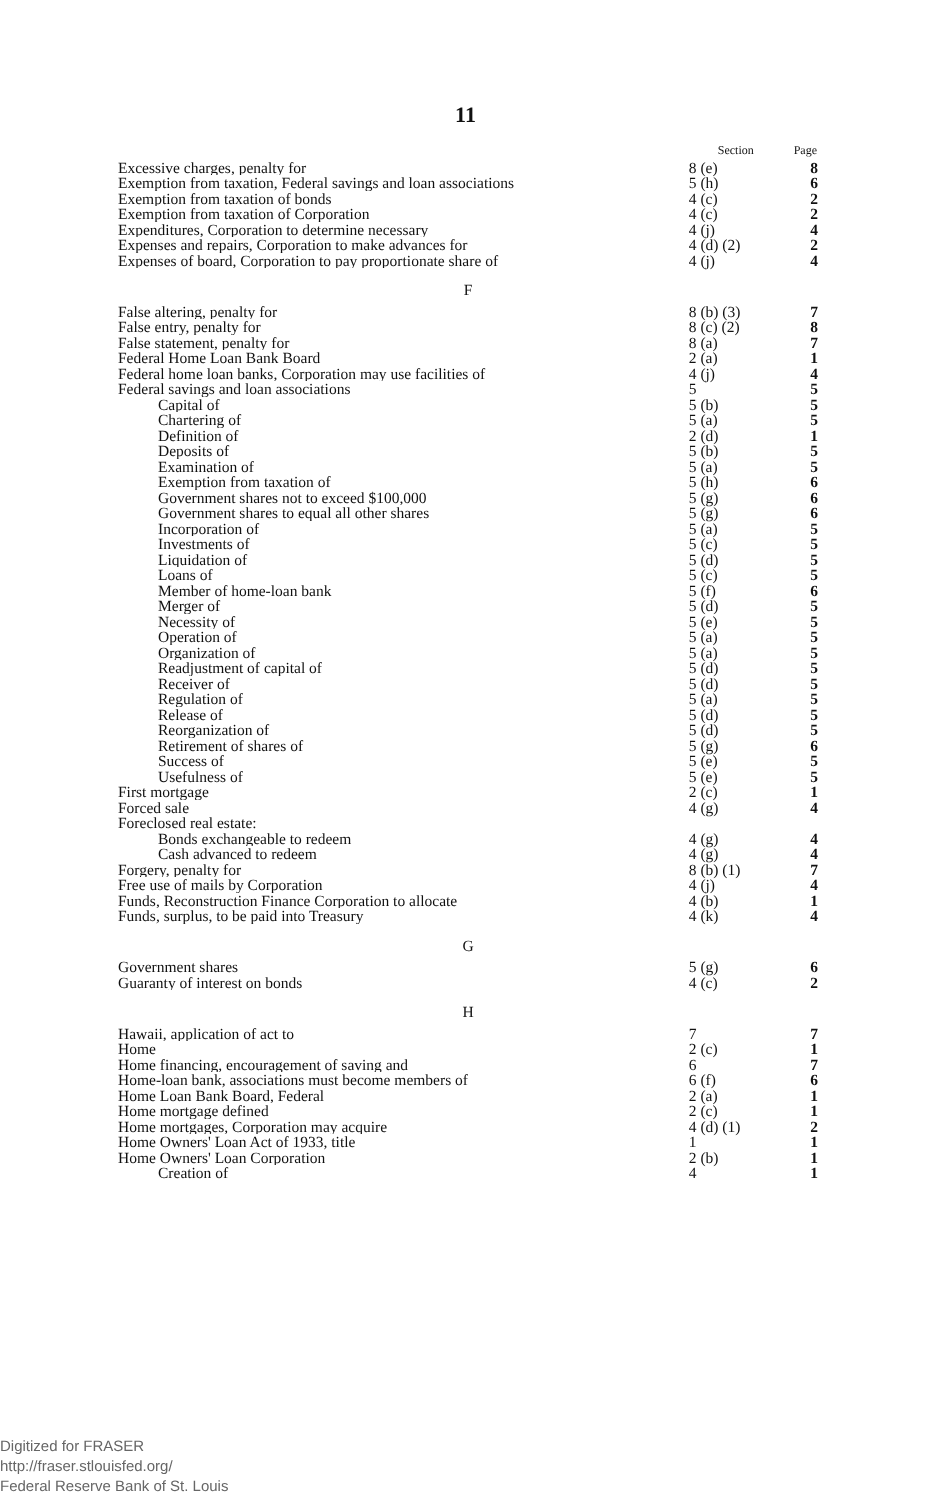11
| | Section | Page |
| --- | --- | --- |
| Excessive charges, penalty for | 8 (e) | 8 |
| Exemption from taxation, Federal savings and loan associations | 5 (h) | 6 |
| Exemption from taxation of bonds | 4 (c) | 2 |
| Exemption from taxation of Corporation | 4 (c) | 2 |
| Expenditures, Corporation to determine necessary | 4 (j) | 4 |
| Expenses and repairs, Corporation to make advances for | 4 (d) (2) | 2 |
| Expenses of board, Corporation to pay proportionate share of | 4 (j) | 4 |
| F | | |
| False altering, penalty for | 8 (b) (3) | 7 |
| False entry, penalty for | 8 (c) (2) | 8 |
| False statement, penalty for | 8 (a) | 7 |
| Federal Home Loan Bank Board | 2 (a) | 1 |
| Federal home loan banks, Corporation may use facilities of | 4 (j) | 4 |
| Federal savings and loan associations | 5 | 5 |
| Capital of | 5 (b) | 5 |
| Chartering of | 5 (a) | 5 |
| Definition of | 2 (d) | 1 |
| Deposits of | 5 (b) | 5 |
| Examination of | 5 (a) | 5 |
| Exemption from taxation of | 5 (h) | 6 |
| Government shares not to exceed $100,000 | 5 (g) | 6 |
| Government shares to equal all other shares | 5 (g) | 6 |
| Incorporation of | 5 (a) | 5 |
| Investments of | 5 (c) | 5 |
| Liquidation of | 5 (d) | 5 |
| Loans of | 5 (c) | 5 |
| Member of home-loan bank | 5 (f) | 6 |
| Merger of | 5 (d) | 5 |
| Necessity of | 5 (e) | 5 |
| Operation of | 5 (a) | 5 |
| Organization of | 5 (a) | 5 |
| Readjustment of capital of | 5 (d) | 5 |
| Receiver of | 5 (d) | 5 |
| Regulation of | 5 (a) | 5 |
| Release of | 5 (d) | 5 |
| Reorganization of | 5 (d) | 5 |
| Retirement of shares of | 5 (g) | 6 |
| Success of | 5 (e) | 5 |
| Usefulness of | 5 (e) | 5 |
| First mortgage | 2 (c) | 1 |
| Forced sale | 4 (g) | 4 |
| Foreclosed real estate: | | |
| Bonds exchangeable to redeem | 4 (g) | 4 |
| Cash advanced to redeem | 4 (g) | 4 |
| Forgery, penalty for | 8 (b) (1) | 7 |
| Free use of mails by Corporation | 4 (j) | 4 |
| Funds, Reconstruction Finance Corporation to allocate | 4 (b) | 1 |
| Funds, surplus, to be paid into Treasury | 4 (k) | 4 |
| G | | |
| Government shares | 5 (g) | 6 |
| Guaranty of interest on bonds | 4 (c) | 2 |
| H | | |
| Hawaii, application of act to | 7 | 7 |
| Home | 2 (c) | 1 |
| Home financing, encouragement of saving and | 6 | 7 |
| Home-loan bank, associations must become members of | 6 (f) | 6 |
| Home Loan Bank Board, Federal | 2 (a) | 1 |
| Home mortgage defined | 2 (c) | 1 |
| Home mortgages, Corporation may acquire | 4 (d) (1) | 2 |
| Home Owners' Loan Act of 1933, title | 1 | 1 |
| Home Owners' Loan Corporation | 2 (b) | 1 |
| Creation of | 4 | 1 |
Digitized for FRASER
http://fraser.stlouisfed.org/
Federal Reserve Bank of St. Louis